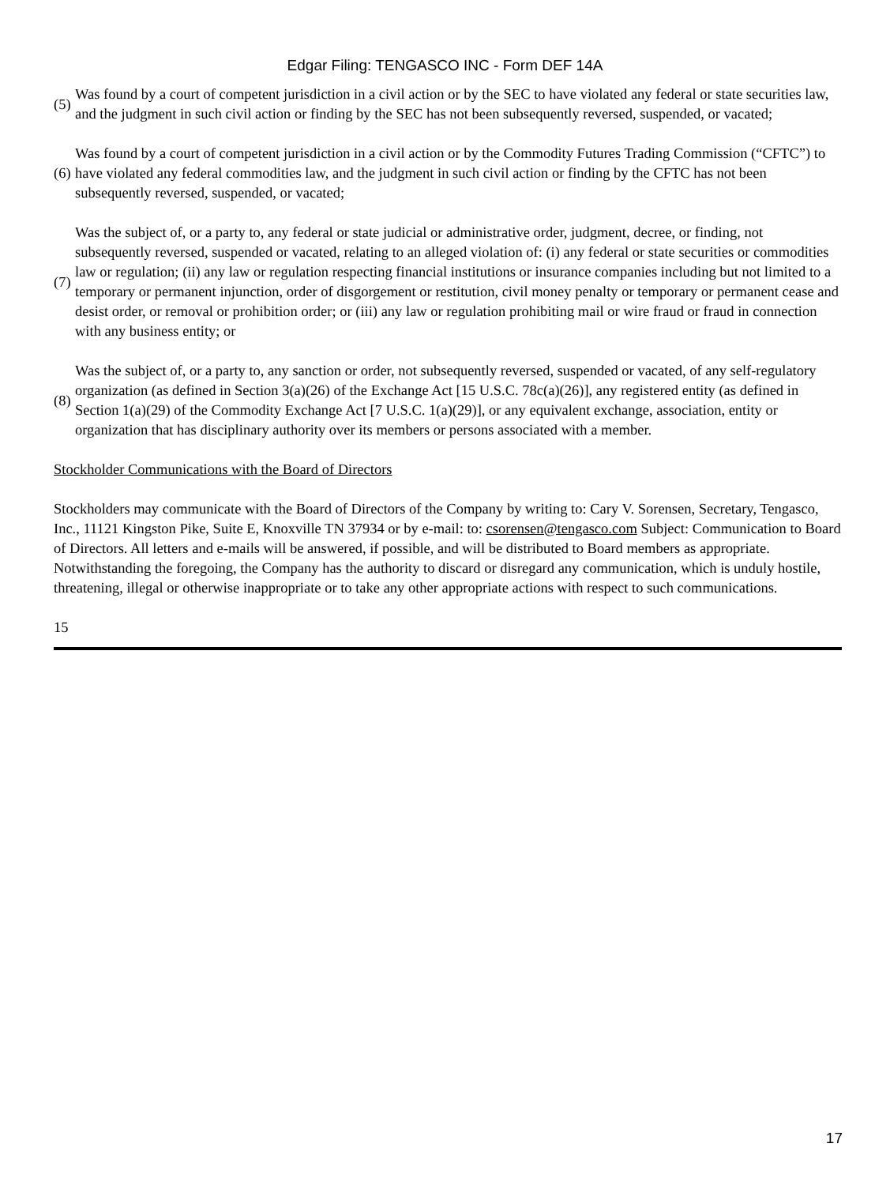Edgar Filing: TENGASCO INC - Form DEF 14A
(5)
Was found by a court of competent jurisdiction in a civil action or by the SEC to have violated any federal or state securities law, and the judgment in such civil action or finding by the SEC has not been subsequently reversed, suspended, or vacated;
(6)
Was found by a court of competent jurisdiction in a civil action or by the Commodity Futures Trading Commission (“CFTC”) to have violated any federal commodities law, and the judgment in such civil action or finding by the CFTC has not been subsequently reversed, suspended, or vacated;
(7)
Was the subject of, or a party to, any federal or state judicial or administrative order, judgment, decree, or finding, not subsequently reversed, suspended or vacated, relating to an alleged violation of: (i) any federal or state securities or commodities law or regulation; (ii) any law or regulation respecting financial institutions or insurance companies including but not limited to a temporary or permanent injunction, order of disgorgement or restitution, civil money penalty or temporary or permanent cease and desist order, or removal or prohibition order; or (iii) any law or regulation prohibiting mail or wire fraud or fraud in connection with any business entity; or
(8)
Was the subject of, or a party to, any sanction or order, not subsequently reversed, suspended or vacated, of any self-regulatory organization (as defined in Section 3(a)(26) of the Exchange Act [15 U.S.C. 78c(a)(26)], any registered entity (as defined in Section 1(a)(29) of the Commodity Exchange Act [7 U.S.C. 1(a)(29)], or any equivalent exchange, association, entity or organization that has disciplinary authority over its members or persons associated with a member.
Stockholder Communications with the Board of Directors
Stockholders may communicate with the Board of Directors of the Company by writing to: Cary V. Sorensen, Secretary, Tengasco, Inc., 11121 Kingston Pike, Suite E, Knoxville TN 37934 or by e-mail: to: csorensen@tengasco.com Subject: Communication to Board of Directors. All letters and e-mails will be answered, if possible, and will be distributed to Board members as appropriate. Notwithstanding the foregoing, the Company has the authority to discard or disregard any communication, which is unduly hostile, threatening, illegal or otherwise inappropriate or to take any other appropriate actions with respect to such communications.
15
17